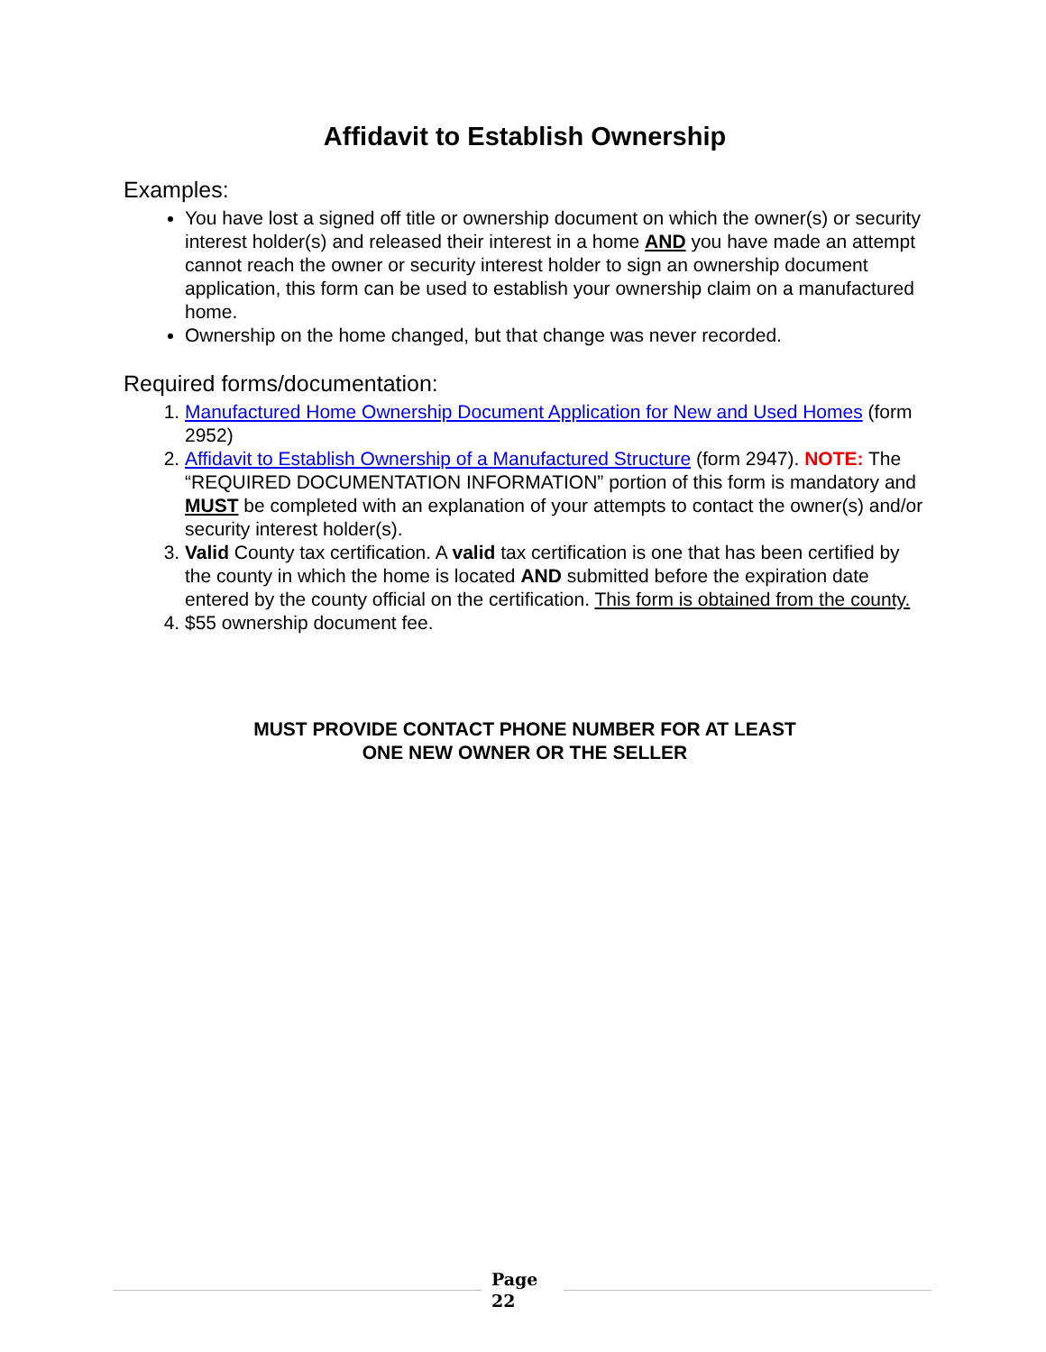Affidavit to Establish Ownership
Examples:
You have lost a signed off title or ownership document on which the owner(s) or security interest holder(s) and released their interest in a home AND you have made an attempt cannot reach the owner or security interest holder to sign an ownership document application, this form can be used to establish your ownership claim on a manufactured home.
Ownership on the home changed, but that change was never recorded.
Required forms/documentation:
1. Manufactured Home Ownership Document Application for New and Used Homes (form 2952)
2. Affidavit to Establish Ownership of a Manufactured Structure (form 2947). NOTE: The “REQUIRED DOCUMENTATION INFORMATION” portion of this form is mandatory and MUST be completed with an explanation of your attempts to contact the owner(s) and/or security interest holder(s).
3. Valid County tax certification. A valid tax certification is one that has been certified by the county in which the home is located AND submitted before the expiration date entered by the county official on the certification. This form is obtained from the county.
4. $55 ownership document fee.
MUST PROVIDE CONTACT PHONE NUMBER FOR AT LEAST
ONE NEW OWNER OR THE SELLER
Page
22